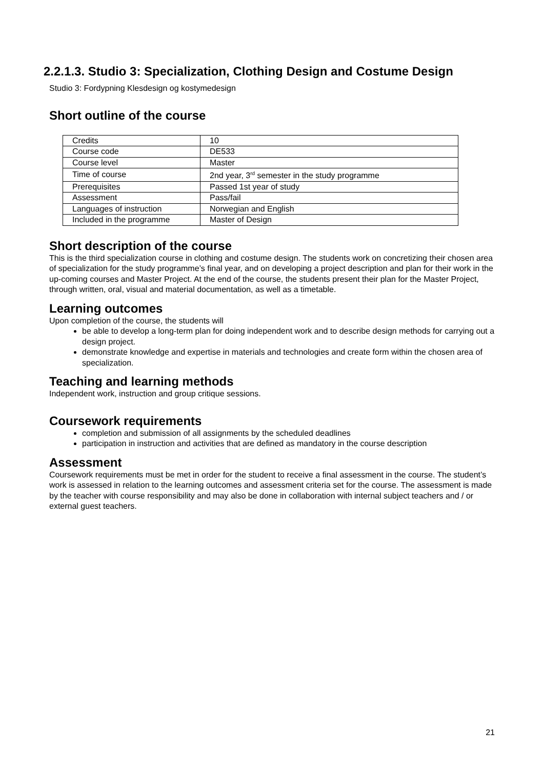2.2.1.3. Studio 3: Specialization, Clothing Design and Costume Design
Studio 3: Fordypning Klesdesign og kostymedesign
Short outline of the course
| Credits | 10 |
| Course code | DE533 |
| Course level | Master |
| Time of course | 2nd year, 3<sup>rd</sup> semester in the study programme |
| Prerequisites | Passed 1st year of study |
| Assessment | Pass/fail |
| Languages of instruction | Norwegian and English |
| Included in the programme | Master of Design |
Short description of the course
This is the third specialization course in clothing and costume design. The students work on concretizing their chosen area of specialization for the study programme’s final year, and on developing a project description and plan for their work in the up-coming courses and Master Project. At the end of the course, the students present their plan for the Master Project, through written, oral, visual and material documentation, as well as a timetable.
Learning outcomes
Upon completion of the course, the students will
be able to develop a long-term plan for doing independent work and to describe design methods for carrying out a design project.
demonstrate knowledge and expertise in materials and technologies and create form within the chosen area of specialization.
Teaching and learning methods
Independent work, instruction and group critique sessions.
Coursework requirements
completion and submission of all assignments by the scheduled deadlines
participation in instruction and activities that are defined as mandatory in the course description
Assessment
Coursework requirements must be met in order for the student to receive a final assessment in the course. The student’s work is assessed in relation to the learning outcomes and assessment criteria set for the course. The assessment is made by the teacher with course responsibility and may also be done in collaboration with internal subject teachers and / or external guest teachers.
21